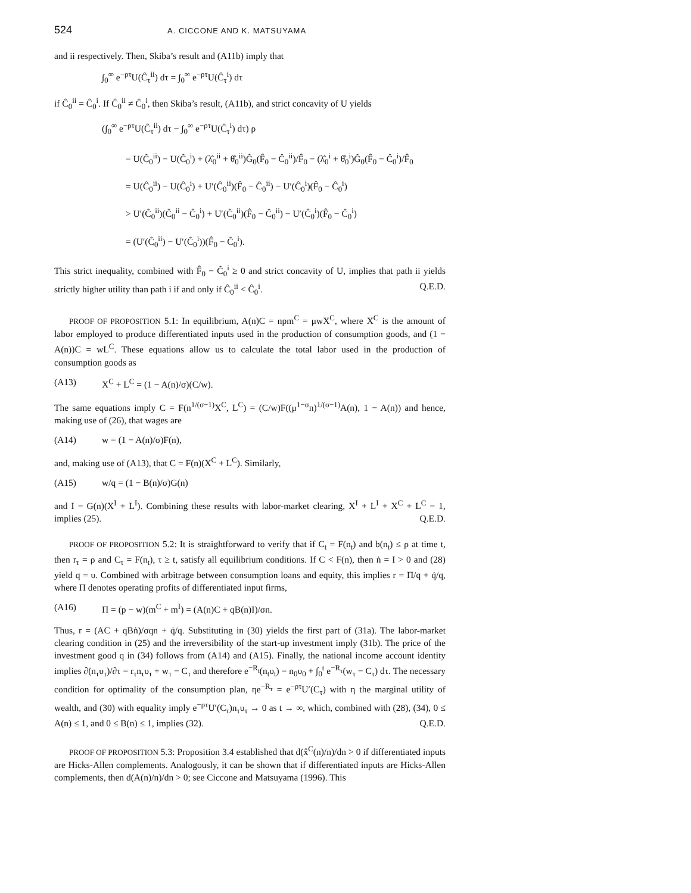524 A. CICCONE AND K. MATSUYAMA
and ii respectively. Then, Skiba’s result and (A11b) imply that
∫<sub>0</sub><sup>∞</sup> e<sup>−ρτ</sup>U(Ĉ<sub>τ</sub><sup>ii</sup>) dτ = ∫<sub>0</sub><sup>∞</sup> e<sup>−ρτ</sup>U(Ĉ<sub>τ</sub><sup>i</sup>) dτ
if Ĉ<sub>0</sub><sup>ii</sup> = Ĉ<sub>0</sub><sup>i</sup>. If Ĉ<sub>0</sub><sup>ii</sup> ≠ Ĉ<sub>0</sub><sup>i</sup>, then Skiba’s result, (A11b), and strict concavity of U yields
(∫<sub>0</sub><sup>∞</sup> e<sup>−ρτ</sup>U(Ĉ<sub>τ</sub><sup>ii</sup>) dτ − ∫<sub>0</sub><sup>∞</sup> e<sup>−ρτ</sup>U(Ĉ<sub>τ</sub><sup>i</sup>) dτ) ρ
= U(Ĉ<sub>0</sub><sup>ii</sup>) − U(Ĉ<sub>0</sub><sup>i</sup>) + (λ̂<sub>0</sub><sup>ii</sup> + θ̂<sub>0</sub><sup>ii</sup>)Ĝ<sub>0</sub>(F̂<sub>0</sub> − Ĉ<sub>0</sub><sup>ii</sup>)/F̂<sub>0</sub> − (λ̂<sub>0</sub><sup>i</sup> + θ̂<sub>0</sub><sup>i</sup>)Ĝ<sub>0</sub>(F̂<sub>0</sub> − Ĉ<sub>0</sub><sup>i</sup>)/F̂<sub>0</sub>
= U(Ĉ<sub>0</sub><sup>ii</sup>) − U(Ĉ<sub>0</sub><sup>i</sup>) + U′(Ĉ<sub>0</sub><sup>ii</sup>)(F̂<sub>0</sub> − Ĉ<sub>0</sub><sup>ii</sup>) − U′(Ĉ<sub>0</sub><sup>i</sup>)(F̂<sub>0</sub> − Ĉ<sub>0</sub><sup>i</sup>)
> U′(Ĉ<sub>0</sub><sup>ii</sup>)(Ĉ<sub>0</sub><sup>ii</sup> − Ĉ<sub>0</sub><sup>i</sup>) + U′(Ĉ<sub>0</sub><sup>ii</sup>)(F̂<sub>0</sub> − Ĉ<sub>0</sub><sup>ii</sup>) − U′(Ĉ<sub>0</sub><sup>i</sup>)(F̂<sub>0</sub> − Ĉ<sub>0</sub><sup>i</sup>)
= (U′(Ĉ<sub>0</sub><sup>ii</sup>) − U′(Ĉ<sub>0</sub><sup>i</sup>))(F̂<sub>0</sub> − Ĉ<sub>0</sub><sup>i</sup>).
This strict inequality, combined with F̂<sub>0</sub> − Ĉ<sub>0</sub><sup>i</sup> ≥ 0 and strict concavity of U, implies that path ii yields strictly higher utility than path i if and only if Ĉ<sub>0</sub><sup>ii</sup> < Ĉ<sub>0</sub><sup>i</sup>. Q.E.D.
PROOF OF PROPOSITION 5.1: In equilibrium, A(n)C = npm<sup>C</sup> = μwX<sup>C</sup>, where X<sup>C</sup> is the amount of labor employed to produce differentiated inputs used in the production of consumption goods, and (1 − A(n))C = wL<sup>C</sup>. These equations allow us to calculate the total labor used in the production of consumption goods as
(A13) X<sup>C</sup> + L<sup>C</sup> = (1 − A(n)/σ)(C/w).
The same equations imply C = F(n<sup>1/(σ−1)</sup>X<sup>C</sup>, L<sup>C</sup>) = (C/w)F((μ<sup>1−σ</sup>n)<sup>1/(σ−1)</sup>A(n), 1 − A(n)) and hence, making use of (26), that wages are
(A14) w = (1 − A(n)/σ)F(n),
and, making use of (A13), that C = F(n)(X<sup>C</sup> + L<sup>C</sup>). Similarly,
(A15) w/q = (1 − B(n)/σ)G(n)
and I = G(n)(X<sup>I</sup> + L<sup>I</sup>). Combining these results with labor-market clearing, X<sup>I</sup> + L<sup>I</sup> + X<sup>C</sup> + L<sup>C</sup> = 1, implies (25). Q.E.D.
PROOF OF PROPOSITION 5.2: It is straightforward to verify that if C<sub>t</sub> = F(n<sub>t</sub>) and b(n<sub>t</sub>) ≤ ρ at time t, then r<sub>τ</sub> = ρ and C<sub>τ</sub> = F(n<sub>t</sub>), τ ≥ t, satisfy all equilibrium conditions. If C < F(n), then ṅ = I > 0 and (28) yield q = υ. Combined with arbitrage between consumption loans and equity, this implies r = Π/q + q̇/q, where Π denotes operating profits of differentiated input firms,
(A16) Π = (p − w)(m<sup>C</sup> + m<sup>I</sup>) = (A(n)C + qB(n)I)/σn.
Thus, r = (AC + qBṅ)/σqn + q̇/q. Substituting in (30) yields the first part of (31a). The labor-market clearing condition in (25) and the irreversibility of the start-up investment imply (31b). The price of the investment good q in (34) follows from (A14) and (A15). Finally, the national income account identity implies ∂(n<sub>τ</sub>υ<sub>τ</sub>)/∂τ = r<sub>τ</sub>n<sub>τ</sub>υ<sub>τ</sub> + w<sub>τ</sub> − C<sub>τ</sub> and therefore e<sup>−R<sub>t</sub></sup>(n<sub>t</sub>υ<sub>t</sub>) = n<sub>0</sub>υ<sub>0</sub> + ∫<sub>0</sub><sup>t</sup> e<sup>−R<sub>τ</sub></sup>(w<sub>τ</sub> − C<sub>τ</sub>) dτ. The necessary condition for optimality of the consumption plan, ηe<sup>−R<sub>τ</sub></sup> = e<sup>−ρτ</sup>U′(C<sub>τ</sub>) with η the marginal utility of wealth, and (30) with equality imply e<sup>−ρτ</sup>U′(C<sub>τ</sub>)n<sub>τ</sub>υ<sub>τ</sub> → 0 as t → ∞, which, combined with (28), (34), 0 ≤ A(n) ≤ 1, and 0 ≤ B(n) ≤ 1, implies (32). Q.E.D.
PROOF OF PROPOSITION 5.3: Proposition 3.4 established that d(x̂<sup>C</sup>(n)/n)/dn > 0 if differentiated inputs are Hicks-Allen complements. Analogously, it can be shown that if differentiated inputs are Hicks-Allen complements, then d(A(n)/n)/dn > 0; see Ciccone and Matsuyama (1996). This